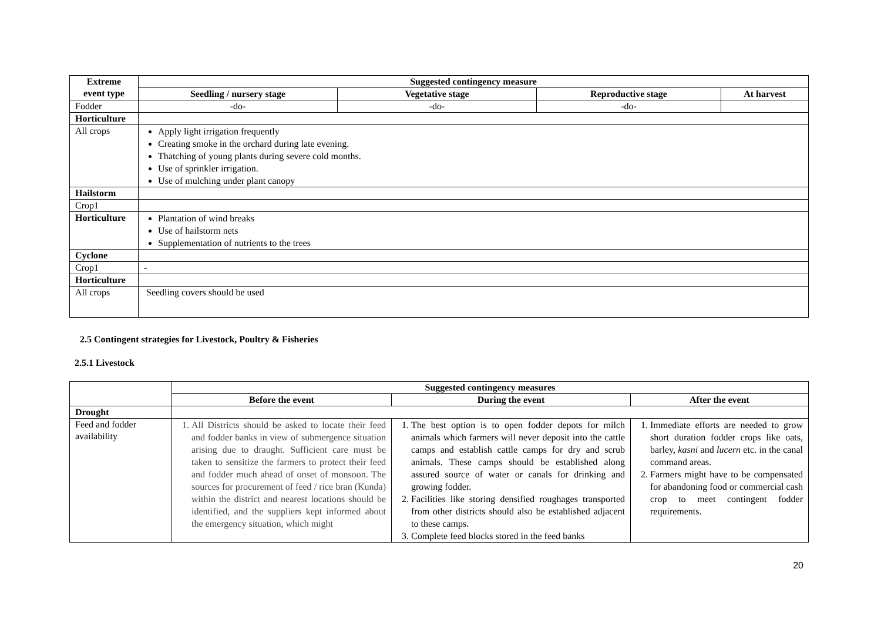| Extreme event type | Suggested contingency measure | | | |
| --- | --- | --- | --- | --- |
| | Seedling / nursery stage | Vegetative stage | Reproductive stage | At harvest |
| Fodder | -do- | -do- | -do- | |
| Horticulture | | | | |
| All crops | Apply light irrigation frequently Creating smoke in the orchard during late evening. Thatching of young plants during severe cold months. Use of sprinkler irrigation. Use of mulching under plant canopy | | | |
| Hailstorm | | | | |
| Crop1 | | | | |
| Horticulture | Plantation of wind breaks Use of hailstorm nets Supplementation of nutrients to the trees | | | |
| Cyclone | | | | |
| Crop1 | - | | | |
| Horticulture | | | | |
| All crops | Seedling covers should be used | | | |
2.5 Contingent strategies for Livestock, Poultry & Fisheries
2.5.1 Livestock
| | Suggested contingency measures | | |
| --- | --- | --- | --- |
| | Before the event | During the event | After the event |
| Drought | | | |
| Feed and fodder availability | 1. All Districts should be asked to locate their feed and fodder banks in view of submergence situation arising due to draught. Sufficient care must be taken to sensitize the farmers to protect their feed and fodder much ahead of onset of monsoon. The sources for procurement of feed / rice bran (Kunda) within the district and nearest locations should be identified, and the suppliers kept informed about the emergency situation, which might | 1. The best option is to open fodder depots for milch animals which farmers will never deposit into the cattle camps and establish cattle camps for dry and scrub animals. These camps should be established along assured source of water or canals for drinking and growing fodder. 2. Facilities like storing densified roughages transported from other districts should also be established adjacent to these camps. 3. Complete feed blocks stored in the feed banks | 1. Immediate efforts are needed to grow short duration fodder crops like oats, barley, kasni and lucern etc. in the canal command areas. 2. Farmers might have to be compensated for abandoning food or commercial cash crop to meet contingent fodder requirements. |
20